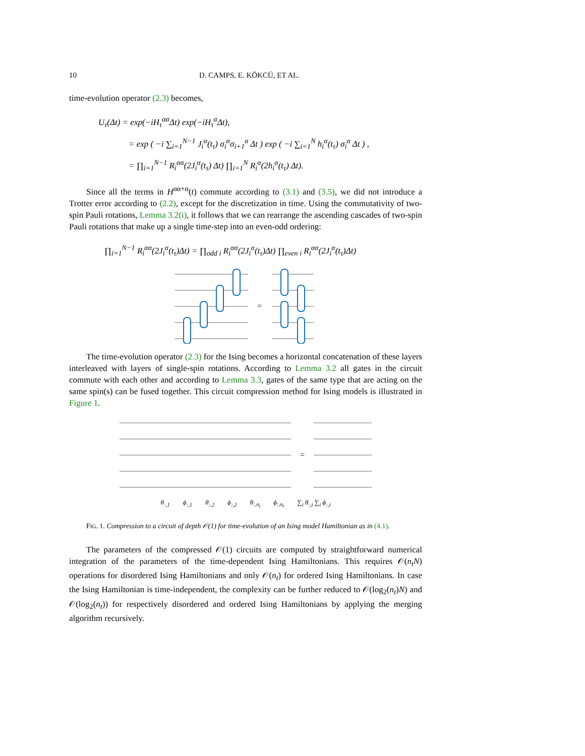10 D. CAMPS, E. KÖKCÜ, ET AL.
time-evolution operator (2.3) becomes,
U<sub>τ</sub>(Δt) = exp(−iH<sub>τ</sub><sup>αα</sup>Δt) exp(−iH<sub>τ</sub><sup>α</sup>Δt),
= exp ( −i ∑<sub>i=1</sub><sup>N−1</sup> J<sub>i</sub><sup>α</sup>(t<sub>τ</sub>) σ<sub>i</sub><sup>α</sup>σ<sub>i+1</sub><sup>α</sup> Δt ) exp ( −i ∑<sub>i=1</sub><sup>N</sup> h<sub>i</sub><sup>α</sup>(t<sub>τ</sub>) σ<sub>i</sub><sup>α</sup> Δt ) ,
= ∏<sub>i=1</sub><sup>N−1</sup> R<sub>i</sub><sup>αα</sup>(2J<sub>i</sub><sup>α</sup>(t<sub>τ</sub>) Δt) ∏<sub>i=1</sub><sup>N</sup> R<sub>i</sub><sup>α</sup>(2h<sub>i</sub><sup>α</sup>(t<sub>τ</sub>) Δt).
Since all the terms in H<sup>αα+α</sup>(t) commute according to (3.1) and (3.5), we did not introduce a Trotter error according to (2.2), except for the discretization in time. Using the commutativity of two-spin Pauli rotations, Lemma 3.2(i), it follows that we can rearrange the ascending cascades of two-spin Pauli rotations that make up a single time-step into an even-odd ordering:
∏<sub>i=1</sub><sup>N−1</sup> R<sub>i</sub><sup>αα</sup>(2J<sub>i</sub><sup>α</sup>(t<sub>τ</sub>)Δt) = ∏<sub>odd i</sub> R<sub>i</sub><sup>αα</sup>(2J<sub>i</sub><sup>α</sup>(t<sub>τ</sub>)Δt) ∏<sub>even i</sub> R<sub>i</sub><sup>αα</sup>(2J<sub>i</sub><sup>α</sup>(t<sub>τ</sub>)Δt)
=
The time-evolution operator (2.3) for the Ising becomes a horizontal concatenation of these layers interleaved with layers of single-spin rotations. According to Lemma 3.2 all gates in the circuit commute with each other and according to Lemma 3.3, gates of the same type that are acting on the same spin(s) can be fused together. This circuit compression method for Ising models is illustrated in Figure 1.
=
θ<sub>:,1</sub> ϕ<sub>:,1</sub> θ<sub>:,2</sub> ϕ<sub>:,2</sub> θ<sub>:,n<sub>t</sub></sub> ϕ<sub>:,n<sub>t</sub></sub> ∑<sub>i</sub> θ<sub>:,i</sub> ∑<sub>i</sub> ϕ<sub>:,i</sub>
FIG. 1. Compression to a circuit of depth 𝒪(1) for time-evolution of an Ising model Hamiltonian as in (4.1).
The parameters of the compressed 𝒪(1) circuits are computed by straightforward numerical integration of the parameters of the time-dependent Ising Hamiltonians. This requires 𝒪(n<sub>t</sub>N) operations for disordered Ising Hamiltonians and only 𝒪(n<sub>t</sub>) for ordered Ising Hamiltonians. In case the Ising Hamiltonian is time-independent, the complexity can be further reduced to 𝒪(log<sub>2</sub>(n<sub>t</sub>)N) and 𝒪(log<sub>2</sub>(n<sub>t</sub>)) for respectively disordered and ordered Ising Hamiltonians by applying the merging algorithm recursively.